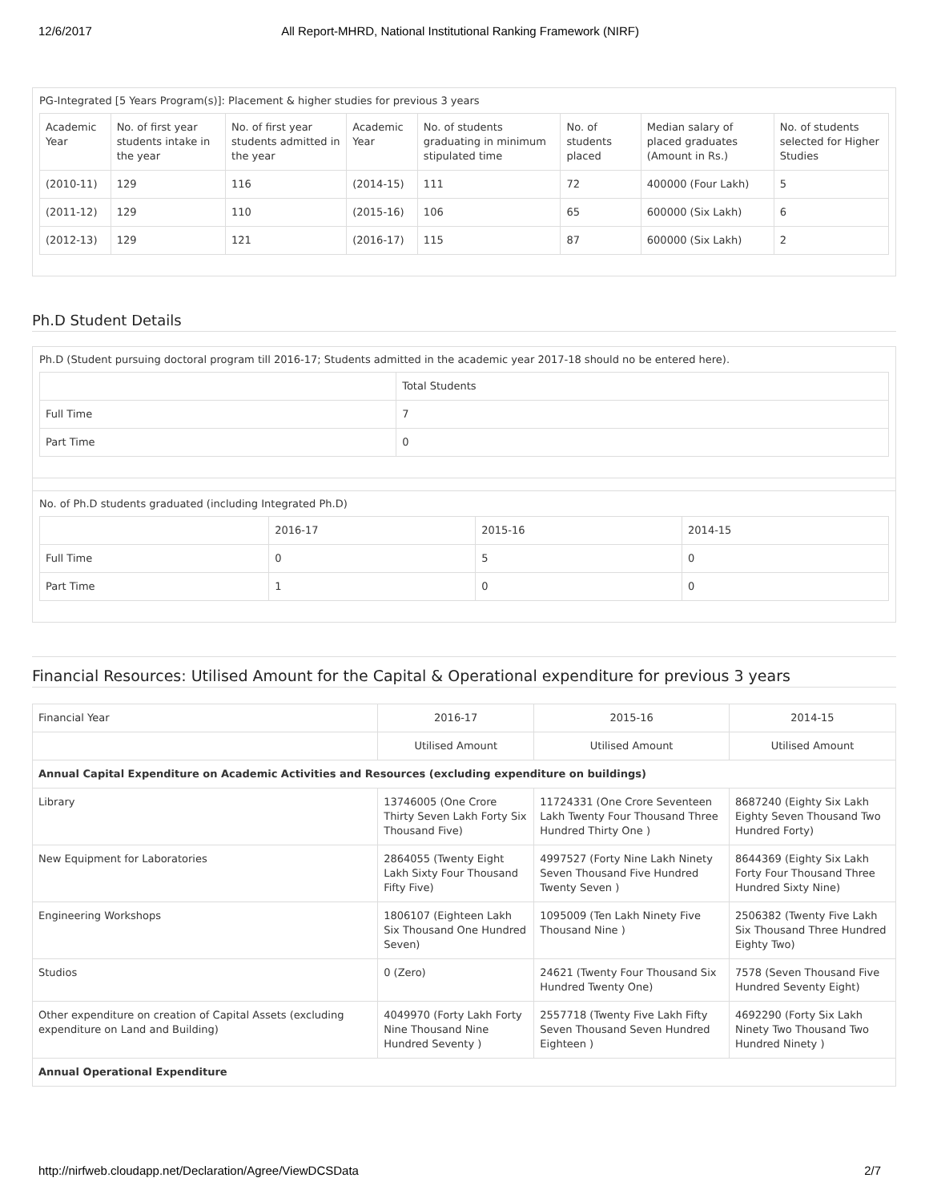12/6/2017 All Report-MHRD, National Institutional Ranking Framework (NIRF)
PG-Integrated [5 Years Program(s)]: Placement & higher studies for previous 3 years
| Academic Year | No. of first year students intake in the year | No. of first year students admitted in the year | Academic Year | No. of students graduating in minimum stipulated time | No. of students placed | Median salary of placed graduates (Amount in Rs.) | No. of students selected for Higher Studies |
| --- | --- | --- | --- | --- | --- | --- | --- |
| (2010-11) | 129 | 116 | (2014-15) | 111 | 72 | 400000 (Four Lakh) | 5 |
| (2011-12) | 129 | 110 | (2015-16) | 106 | 65 | 600000 (Six Lakh) | 6 |
| (2012-13) | 129 | 121 | (2016-17) | 115 | 87 | 600000 (Six Lakh) | 2 |
Ph.D Student Details
Ph.D (Student pursuing doctoral program till 2016-17; Students admitted in the academic year 2017-18 should no be entered here).
| | Total Students |
| --- | --- |
| Full Time | 7 |
| Part Time | 0 |
No. of Ph.D students graduated (including Integrated Ph.D)
| | 2016-17 | 2015-16 | 2014-15 |
| --- | --- | --- | --- |
| Full Time | 0 | 5 | 0 |
| Part Time | 1 | 0 | 0 |
Financial Resources: Utilised Amount for the Capital & Operational expenditure for previous 3 years
| Financial Year | 2016-17 | 2015-16 | 2014-15 |
| | Utilised Amount | Utilised Amount | Utilised Amount |
| Annual Capital Expenditure on Academic Activities and Resources (excluding expenditure on buildings) | | | |
| Library | 13746005 (One Crore Thirty Seven Lakh Forty Six Thousand Five) | 11724331 (One Crore Seventeen Lakh Twenty Four Thousand Three Hundred Thirty One ) | 8687240 (Eighty Six Lakh Eighty Seven Thousand Two Hundred Forty) |
| New Equipment for Laboratories | 2864055 (Twenty Eight Lakh Sixty Four Thousand Fifty Five) | 4997527 (Forty Nine Lakh Ninety Seven Thousand Five Hundred Twenty Seven ) | 8644369 (Eighty Six Lakh Forty Four Thousand Three Hundred Sixty Nine) |
| Engineering Workshops | 1806107 (Eighteen Lakh Six Thousand One Hundred Seven) | 1095009 (Ten Lakh Ninety Five Thousand Nine ) | 2506382 (Twenty Five Lakh Six Thousand Three Hundred Eighty Two) |
| Studios | 0 (Zero) | 24621 (Twenty Four Thousand Six Hundred Twenty One) | 7578 (Seven Thousand Five Hundred Seventy Eight) |
| Other expenditure on creation of Capital Assets (excluding expenditure on Land and Building) | 4049970 (Forty Lakh Forty Nine Thousand Nine Hundred Seventy ) | 2557718 (Twenty Five Lakh Fifty Seven Thousand Seven Hundred Eighteen ) | 4692290 (Forty Six Lakh Ninety Two Thousand Two Hundred Ninety ) |
| Annual Operational Expenditure | | | |
http://nirfweb.cloudapp.net/Declaration/Agree/ViewDCSData 2/7